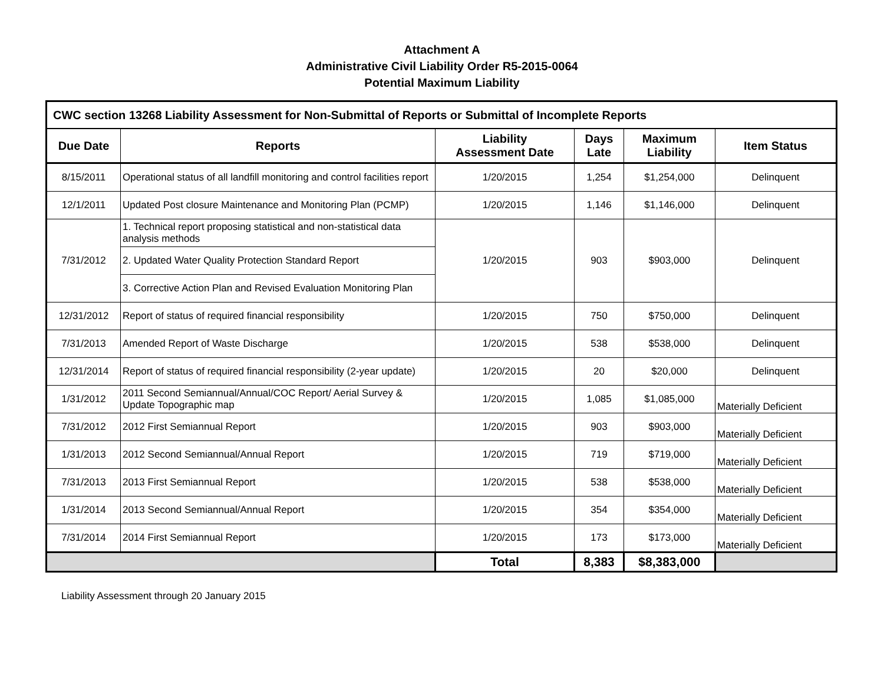Attachment A
Administrative Civil Liability Order R5-2015-0064
Potential Maximum Liability
| CWC section 13268 Liability Assessment for Non-Submittal of Reports or Submittal of Incomplete Reports | | | | | |
| --- | --- | --- | --- | --- | --- |
| Due Date | Reports | Liability Assessment Date | Days Late | Maximum Liability | Item Status |
| 8/15/2011 | Operational status of all landfill monitoring and control facilities report | 1/20/2015 | 1,254 | $1,254,000 | Delinquent |
| 12/1/2011 | Updated Post closure Maintenance and Monitoring Plan (PCMP) | 1/20/2015 | 1,146 | $1,146,000 | Delinquent |
| 7/31/2012 | 1. Technical report proposing statistical and non-statistical data analysis methods | 1/20/2015 | 903 | $903,000 | Delinquent |
| | 2. Updated Water Quality Protection Standard Report | | | | |
| | 3. Corrective Action Plan and Revised Evaluation Monitoring Plan | | | | |
| 12/31/2012 | Report of status of required financial responsibility | 1/20/2015 | 750 | $750,000 | Delinquent |
| 7/31/2013 | Amended Report of Waste Discharge | 1/20/2015 | 538 | $538,000 | Delinquent |
| 12/31/2014 | Report of status of required financial responsibility (2-year update) | 1/20/2015 | 20 | $20,000 | Delinquent |
| 1/31/2012 | 2011 Second Semiannual/Annual/COC Report/ Aerial Survey & Update Topographic map | 1/20/2015 | 1,085 | $1,085,000 | Materially Deficient |
| 7/31/2012 | 2012 First Semiannual Report | 1/20/2015 | 903 | $903,000 | Materially Deficient |
| 1/31/2013 | 2012 Second Semiannual/Annual Report | 1/20/2015 | 719 | $719,000 | Materially Deficient |
| 7/31/2013 | 2013 First Semiannual Report | 1/20/2015 | 538 | $538,000 | Materially Deficient |
| 1/31/2014 | 2013 Second Semiannual/Annual Report | 1/20/2015 | 354 | $354,000 | Materially Deficient |
| 7/31/2014 | 2014 First Semiannual Report | 1/20/2015 | 173 | $173,000 | Materially Deficient |
| | | Total | 8,383 | $8,383,000 | |
Liability Assessment through 20 January 2015